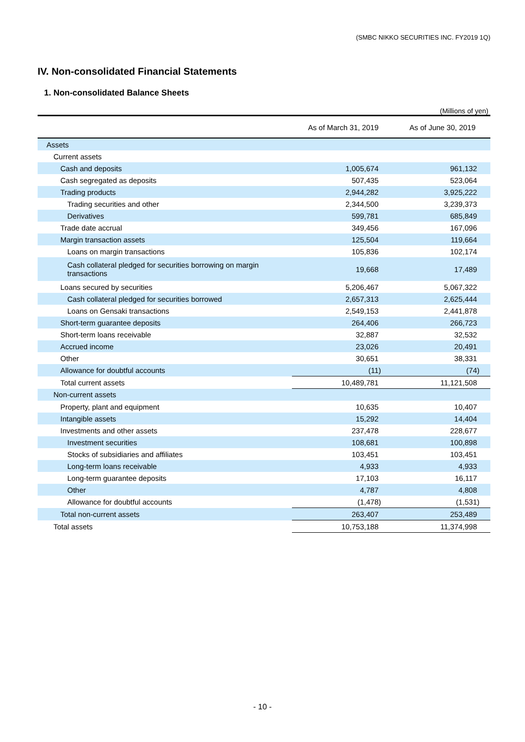(SMBC NIKKO SECURITIES INC. FY2019 1Q)
IV. Non-consolidated Financial Statements
1. Non-consolidated Balance Sheets
(Millions of yen)
| | As of March 31, 2019 | As of June 30, 2019 |
| --- | --- | --- |
| Assets | | |
| Current assets | | |
| Cash and deposits | 1,005,674 | 961,132 |
| Cash segregated as deposits | 507,435 | 523,064 |
| Trading products | 2,944,282 | 3,925,222 |
| Trading securities and other | 2,344,500 | 3,239,373 |
| Derivatives | 599,781 | 685,849 |
| Trade date accrual | 349,456 | 167,096 |
| Margin transaction assets | 125,504 | 119,664 |
| Loans on margin transactions | 105,836 | 102,174 |
| Cash collateral pledged for securities borrowing on margin transactions | 19,668 | 17,489 |
| Loans secured by securities | 5,206,467 | 5,067,322 |
| Cash collateral pledged for securities borrowed | 2,657,313 | 2,625,444 |
| Loans on Gensaki transactions | 2,549,153 | 2,441,878 |
| Short-term guarantee deposits | 264,406 | 266,723 |
| Short-term loans receivable | 32,887 | 32,532 |
| Accrued income | 23,026 | 20,491 |
| Other | 30,651 | 38,331 |
| Allowance for doubtful accounts | (11) | (74) |
| Total current assets | 10,489,781 | 11,121,508 |
| Non-current assets | | |
| Property, plant and equipment | 10,635 | 10,407 |
| Intangible assets | 15,292 | 14,404 |
| Investments and other assets | 237,478 | 228,677 |
| Investment securities | 108,681 | 100,898 |
| Stocks of subsidiaries and affiliates | 103,451 | 103,451 |
| Long-term loans receivable | 4,933 | 4,933 |
| Long-term guarantee deposits | 17,103 | 16,117 |
| Other | 4,787 | 4,808 |
| Allowance for doubtful accounts | (1,478) | (1,531) |
| Total non-current assets | 263,407 | 253,489 |
| Total assets | 10,753,188 | 11,374,998 |
- 10 -